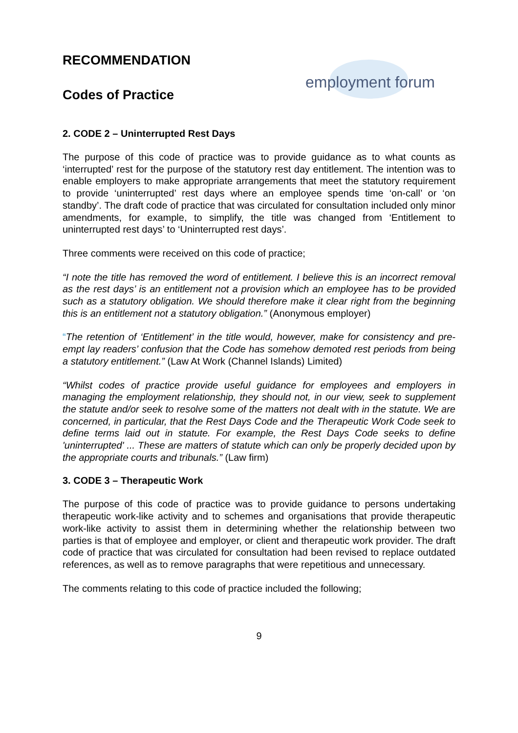employment forum
RECOMMENDATION
Codes of Practice
2. CODE 2 – Uninterrupted Rest Days
The purpose of this code of practice was to provide guidance as to what counts as ‘interrupted’ rest for the purpose of the statutory rest day entitlement. The intention was to enable employers to make appropriate arrangements that meet the statutory requirement to provide ‘uninterrupted’ rest days where an employee spends time ‘on-call’ or ‘on standby’. The draft code of practice that was circulated for consultation included only minor amendments, for example, to simplify, the title was changed from ‘Entitlement to uninterrupted rest days’ to ‘Uninterrupted rest days’.
Three comments were received on this code of practice;
“I note the title has removed the word of entitlement. I believe this is an incorrect removal as the rest days’ is an entitlement not a provision which an employee has to be provided such as a statutory obligation. We should therefore make it clear right from the beginning this is an entitlement not a statutory obligation.” (Anonymous employer)
“The retention of ‘Entitlement’ in the title would, however, make for consistency and pre-empt lay readers’ confusion that the Code has somehow demoted rest periods from being a statutory entitlement.” (Law At Work (Channel Islands) Limited)
“Whilst codes of practice provide useful guidance for employees and employers in managing the employment relationship, they should not, in our view, seek to supplement the statute and/or seek to resolve some of the matters not dealt with in the statute. We are concerned, in particular, that the Rest Days Code and the Therapeutic Work Code seek to define terms laid out in statute. For example, the Rest Days Code seeks to define 'uninterrupted' ... These are matters of statute which can only be properly decided upon by the appropriate courts and tribunals.” (Law firm)
3. CODE 3 – Therapeutic Work
The purpose of this code of practice was to provide guidance to persons undertaking therapeutic work-like activity and to schemes and organisations that provide therapeutic work-like activity to assist them in determining whether the relationship between two parties is that of employee and employer, or client and therapeutic work provider. The draft code of practice that was circulated for consultation had been revised to replace outdated references, as well as to remove paragraphs that were repetitious and unnecessary.
The comments relating to this code of practice included the following;
9